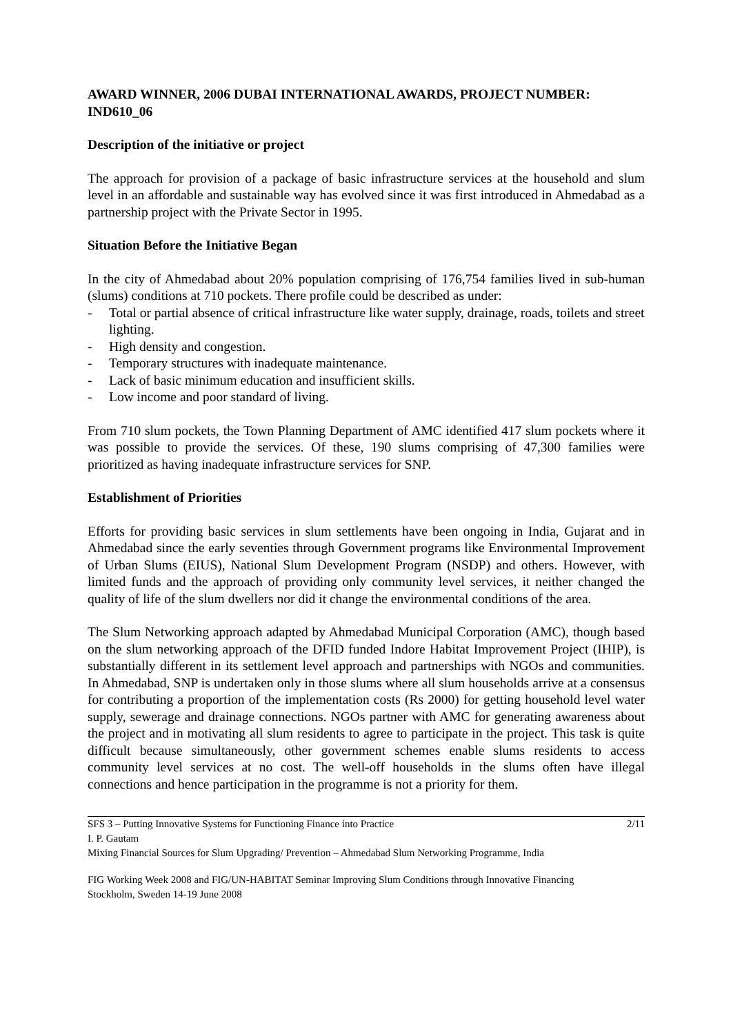AWARD WINNER, 2006 DUBAI INTERNATIONAL AWARDS, PROJECT NUMBER: IND610_06
Description of the initiative or project
The approach for provision of a package of basic infrastructure services at the household and slum level in an affordable and sustainable way has evolved since it was first introduced in Ahmedabad as a partnership project with the Private Sector in 1995.
Situation Before the Initiative Began
In the city of Ahmedabad about 20% population comprising of 176,754 families lived in sub-human (slums) conditions at 710 pockets. There profile could be described as under:
- Total or partial absence of critical infrastructure like water supply, drainage, roads, toilets and street lighting.
- High density and congestion.
- Temporary structures with inadequate maintenance.
- Lack of basic minimum education and insufficient skills.
- Low income and poor standard of living.
From 710 slum pockets, the Town Planning Department of AMC identified 417 slum pockets where it was possible to provide the services. Of these, 190 slums comprising of 47,300 families were prioritized as having inadequate infrastructure services for SNP.
Establishment of Priorities
Efforts for providing basic services in slum settlements have been ongoing in India, Gujarat and in Ahmedabad since the early seventies through Government programs like Environmental Improvement of Urban Slums (EIUS), National Slum Development Program (NSDP) and others. However, with limited funds and the approach of providing only community level services, it neither changed the quality of life of the slum dwellers nor did it change the environmental conditions of the area.
The Slum Networking approach adapted by Ahmedabad Municipal Corporation (AMC), though based on the slum networking approach of the DFID funded Indore Habitat Improvement Project (IHIP), is substantially different in its settlement level approach and partnerships with NGOs and communities. In Ahmedabad, SNP is undertaken only in those slums where all slum households arrive at a consensus for contributing a proportion of the implementation costs (Rs 2000) for getting household level water supply, sewerage and drainage connections. NGOs partner with AMC for generating awareness about the project and in motivating all slum residents to agree to participate in the project. This task is quite difficult because simultaneously, other government schemes enable slums residents to access community level services at no cost. The well-off households in the slums often have illegal connections and hence participation in the programme is not a priority for them.
2/11 SFS 3 – Putting Innovative Systems for Functioning Finance into Practice
I. P. Gautam
Mixing Financial Sources for Slum Upgrading/ Prevention – Ahmedabad Slum Networking Programme, India
FIG Working Week 2008 and FIG/UN-HABITAT Seminar Improving Slum Conditions through Innovative Financing
Stockholm, Sweden 14-19 June 2008